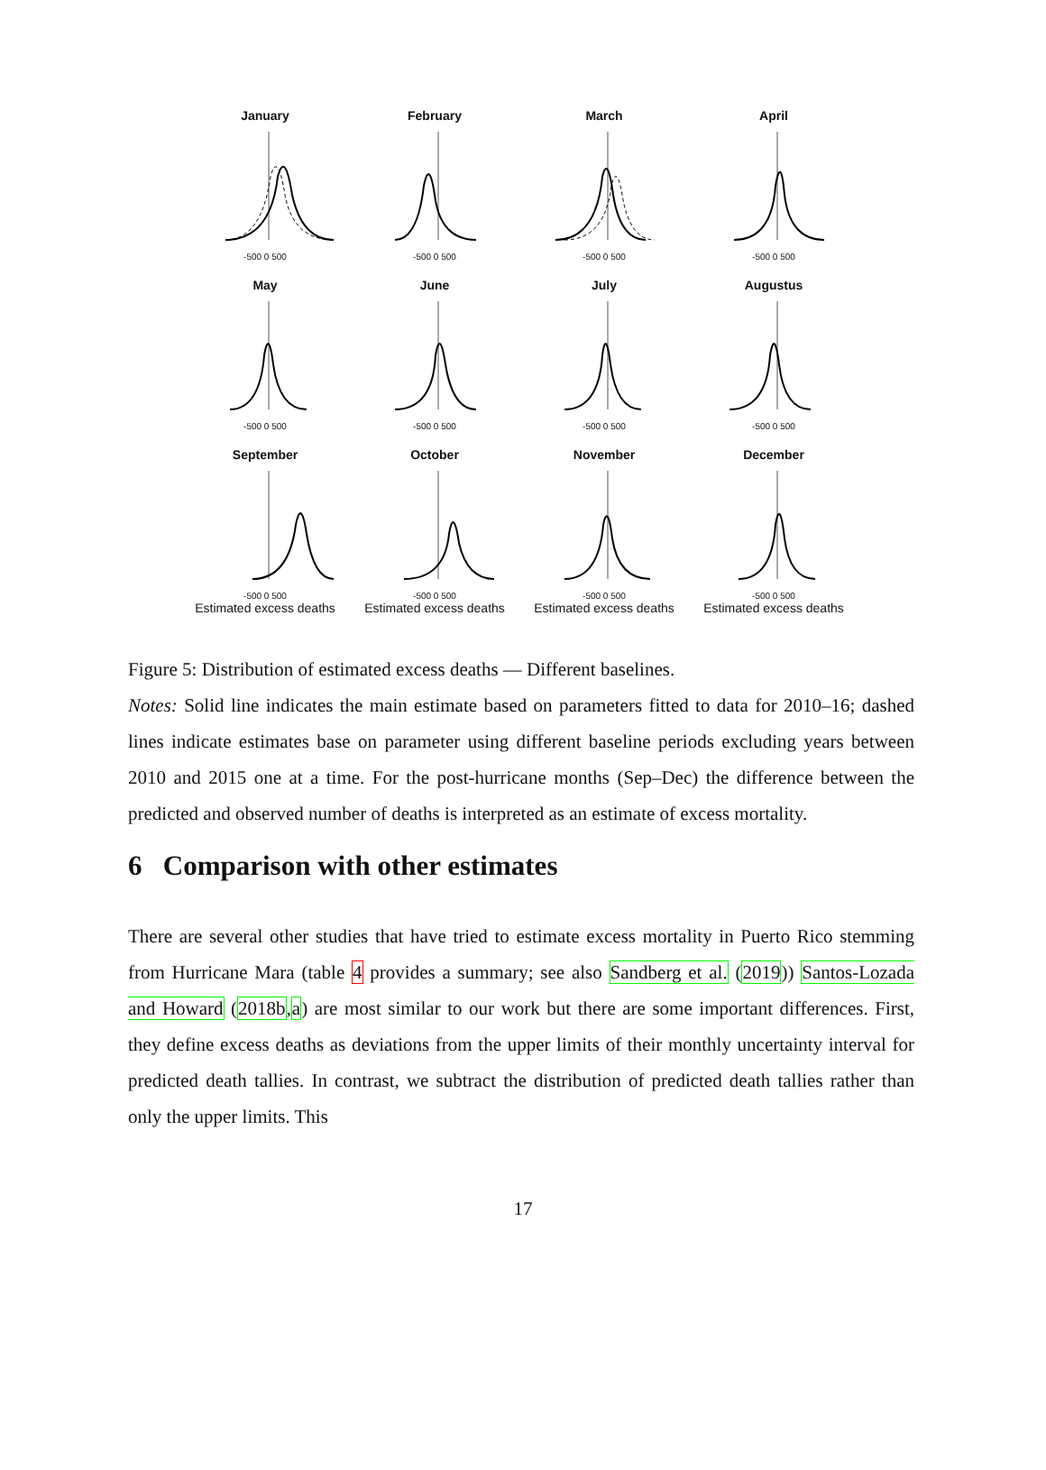January
-500 0 500
February
-500 0 500
March
-500 0 500
April
-500 0 500
May
-500 0 500
June
-500 0 500
July
-500 0 500
Augustus
-500 0 500
September
-500 0 500
Estimated excess deaths
October
-500 0 500
Estimated excess deaths
November
-500 0 500
Estimated excess deaths
December
-500 0 500
Estimated excess deaths
Figure 5: Distribution of estimated excess deaths — Different baselines.
Notes: Solid line indicates the main estimate based on parameters fitted to data for 2010–16; dashed lines indicate estimates base on parameter using different baseline periods excluding years between 2010 and 2015 one at a time. For the post-hurricane months (Sep–Dec) the difference between the predicted and observed number of deaths is interpreted as an estimate of excess mortality.
6 Comparison with other estimates
There are several other studies that have tried to estimate excess mortality in Puerto Rico stemming from Hurricane Mara (table 4 provides a summary; see also Sandberg et al. (2019)) Santos-Lozada and Howard (2018b,a) are most similar to our work but there are some important differences. First, they define excess deaths as deviations from the upper limits of their monthly uncertainty interval for predicted death tallies. In contrast, we subtract the distribution of predicted death tallies rather than only the upper limits. This
17